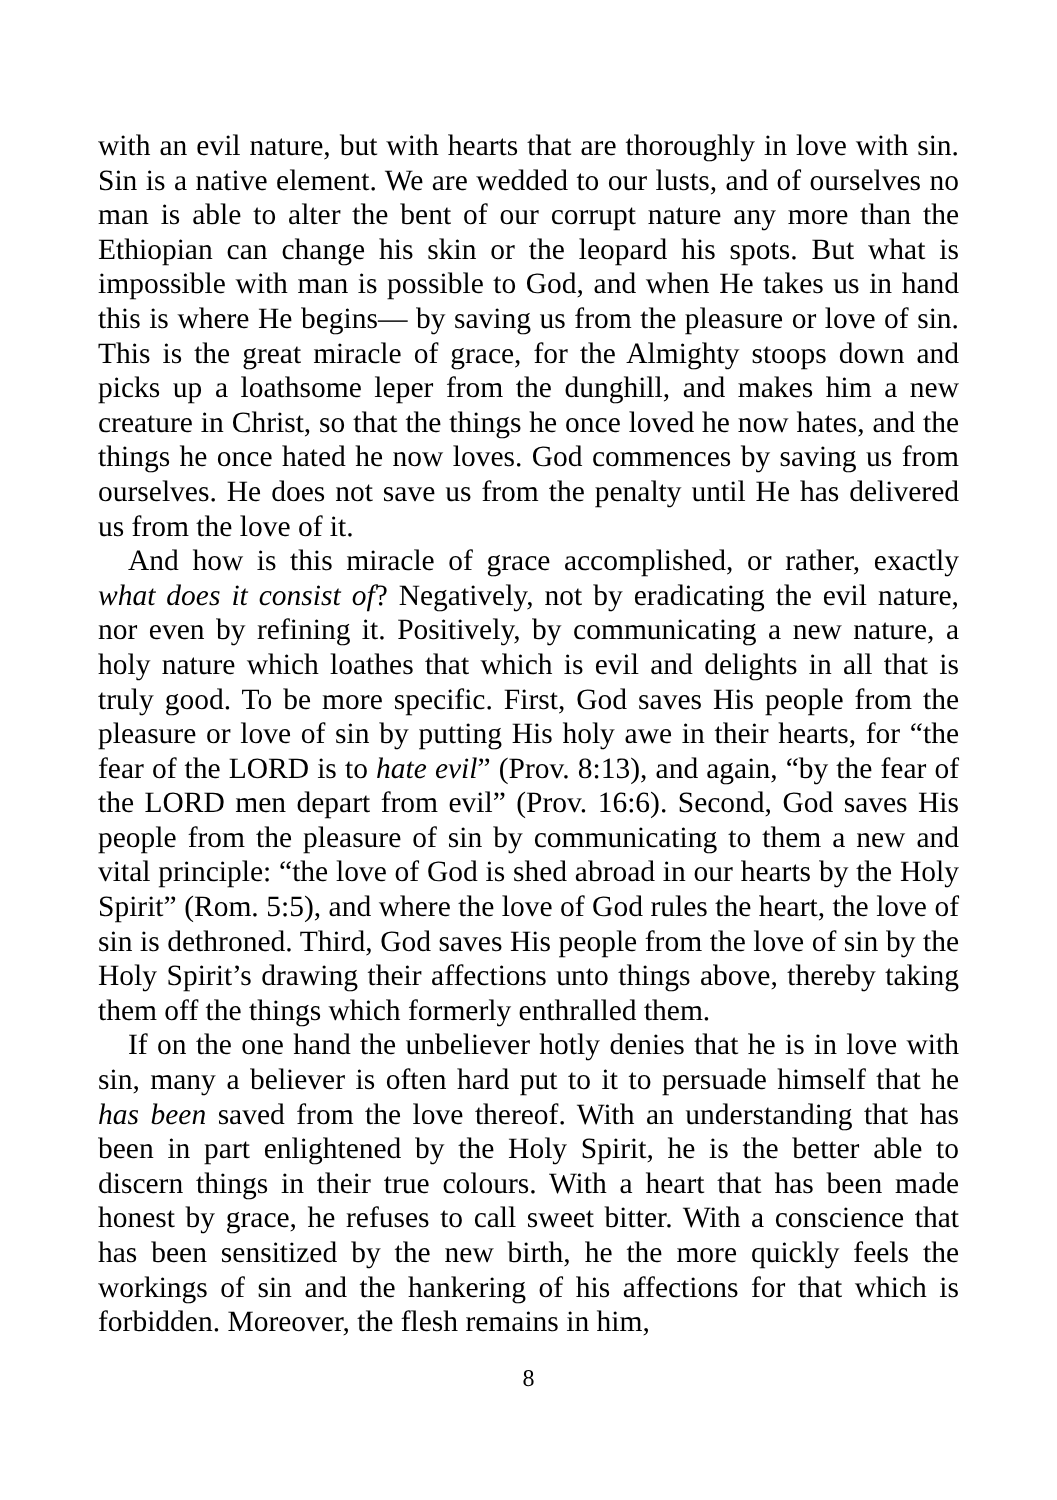with an evil nature, but with hearts that are thoroughly in love with sin. Sin is a native element. We are wedded to our lusts, and of ourselves no man is able to alter the bent of our corrupt nature any more than the Ethiopian can change his skin or the leopard his spots. But what is impossible with man is possible to God, and when He takes us in hand this is where He begins— by saving us from the pleasure or love of sin. This is the great miracle of grace, for the Almighty stoops down and picks up a loathsome leper from the dunghill, and makes him a new creature in Christ, so that the things he once loved he now hates, and the things he once hated he now loves. God commences by saving us from ourselves. He does not save us from the penalty until He has delivered us from the love of it.
And how is this miracle of grace accomplished, or rather, exactly what does it consist of? Negatively, not by eradicating the evil nature, nor even by refining it. Positively, by communicating a new nature, a holy nature which loathes that which is evil and delights in all that is truly good. To be more specific. First, God saves His people from the pleasure or love of sin by putting His holy awe in their hearts, for “the fear of the LORD is to hate evil” (Prov. 8:13), and again, “by the fear of the LORD men depart from evil” (Prov. 16:6). Second, God saves His people from the pleasure of sin by communicating to them a new and vital principle: “the love of God is shed abroad in our hearts by the Holy Spirit” (Rom. 5:5), and where the love of God rules the heart, the love of sin is dethroned. Third, God saves His people from the love of sin by the Holy Spirit’s drawing their affections unto things above, thereby taking them off the things which formerly enthralled them.
If on the one hand the unbeliever hotly denies that he is in love with sin, many a believer is often hard put to it to persuade himself that he has been saved from the love thereof. With an understanding that has been in part enlightened by the Holy Spirit, he is the better able to discern things in their true colours. With a heart that has been made honest by grace, he refuses to call sweet bitter. With a conscience that has been sensitized by the new birth, he the more quickly feels the workings of sin and the hankering of his affections for that which is forbidden. Moreover, the flesh remains in him,
8